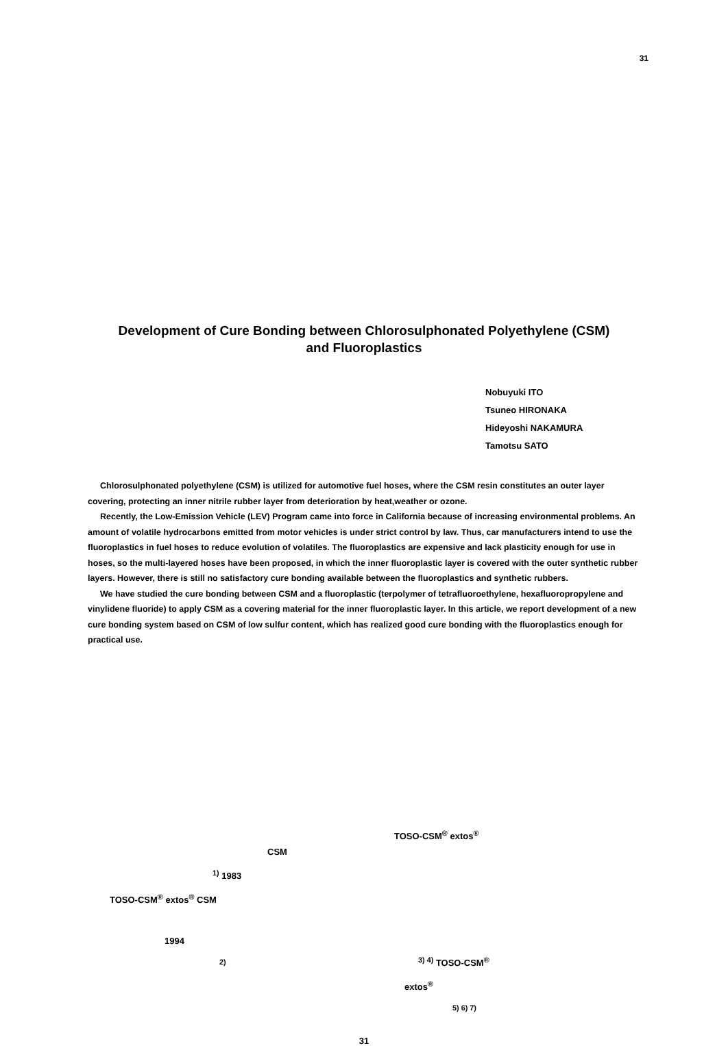31
Development of Cure Bonding between Chlorosulphonated Polyethylene (CSM)
and Fluoroplastics
Nobuyuki ITO
Tsuneo HIRONAKA
Hideyoshi NAKAMURA
Tamotsu SATO
Chlorosulphonated polyethylene (CSM) is utilized for automotive fuel hoses, where the CSM resin constitutes an outer layer covering, protecting an inner nitrile rubber layer from deterioration by heat,weather or ozone.
Recently, the Low-Emission Vehicle (LEV) Program came into force in California because of increasing environmental problems. An amount of volatile hydrocarbons emitted from motor vehicles is under strict control by law. Thus, car manufacturers intend to use the fluoroplastics in fuel hoses to reduce evolution of volatiles. The fluoroplastics are expensive and lack plasticity enough for use in hoses, so the multi-layered hoses have been proposed, in which the inner fluoroplastic layer is covered with the outer synthetic rubber layers. However, there is still no satisfactory cure bonding available between the fluoroplastics and synthetic rubbers.
We have studied the cure bonding between CSM and a fluoroplastic (terpolymer of tetrafluoroethylene, hexafluoropropylene and vinylidene fluoride) to apply CSM as a covering material for the inner fluoroplastic layer. In this article, we report development of a new cure bonding system based on CSM of low sulfur content, which has realized good cure bonding with the fluoroplastics enough for practical use.
CSM
<sup>1)</sup> 1983
TOSO-CSM<sup>®</sup> extos<sup>®</sup> CSM
1994
<sup>2)</sup>
TOSO-CSM<sup>®</sup> extos<sup>®</sup>
<sup>3) 4)</sup> TOSO-CSM<sup>®</sup>
extos<sup>®</sup>
<sup>5) 6) 7)</sup>
31